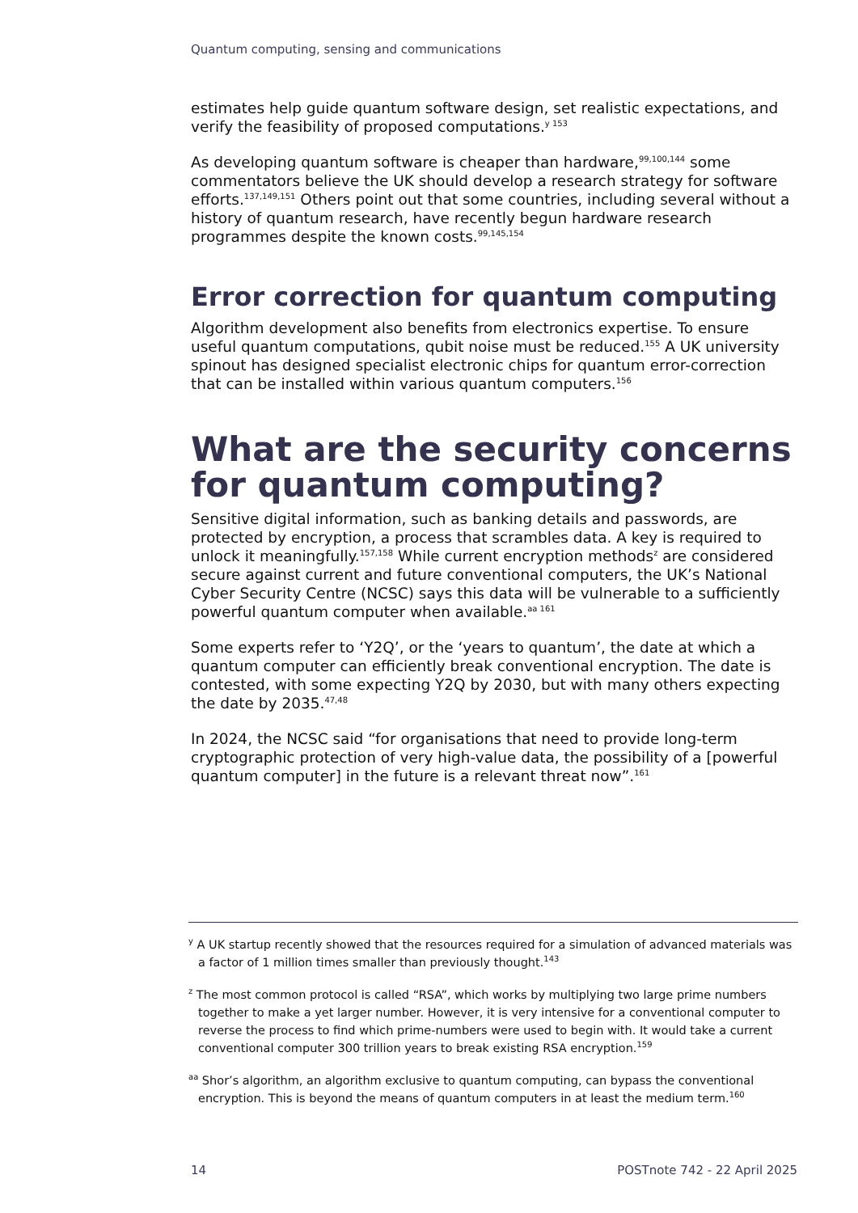Quantum computing, sensing and communications
estimates help guide quantum software design, set realistic expectations, and verify the feasibility of proposed computations.<sup>y 153</sup>
As developing quantum software is cheaper than hardware,<sup>99,100,144</sup> some commentators believe the UK should develop a research strategy for software efforts.<sup>137,149,151</sup> Others point out that some countries, including several without a history of quantum research, have recently begun hardware research programmes despite the known costs.<sup>99,145,154</sup>
Error correction for quantum computing
Algorithm development also benefits from electronics expertise. To ensure useful quantum computations, qubit noise must be reduced.<sup>155</sup> A UK university spinout has designed specialist electronic chips for quantum error-correction that can be installed within various quantum computers.<sup>156</sup>
What are the security concerns for quantum computing?
Sensitive digital information, such as banking details and passwords, are protected by encryption, a process that scrambles data. A key is required to unlock it meaningfully.<sup>157,158</sup> While current encryption methods<sup>z</sup> are considered secure against current and future conventional computers, the UK’s National Cyber Security Centre (NCSC) says this data will be vulnerable to a sufficiently powerful quantum computer when available.<sup>aa 161</sup>
Some experts refer to ‘Y2Q’, or the ‘years to quantum’, the date at which a quantum computer can efficiently break conventional encryption. The date is contested, with some expecting Y2Q by 2030, but with many others expecting the date by 2035.<sup>47,48</sup>
In 2024, the NCSC said “for organisations that need to provide long-term cryptographic protection of very high-value data, the possibility of a [powerful quantum computer] in the future is a relevant threat now”.<sup>161</sup>
<sup>y</sup> A UK startup recently showed that the resources required for a simulation of advanced materials was a factor of 1 million times smaller than previously thought.<sup>143</sup>
<sup>z</sup> The most common protocol is called “RSA”, which works by multiplying two large prime numbers together to make a yet larger number. However, it is very intensive for a conventional computer to reverse the process to find which prime-numbers were used to begin with. It would take a current conventional computer 300 trillion years to break existing RSA encryption.<sup>159</sup>
<sup>aa</sup> Shor’s algorithm, an algorithm exclusive to quantum computing, can bypass the conventional encryption. This is beyond the means of quantum computers in at least the medium term.<sup>160</sup>
14 POSTnote 742 - 22 April 2025